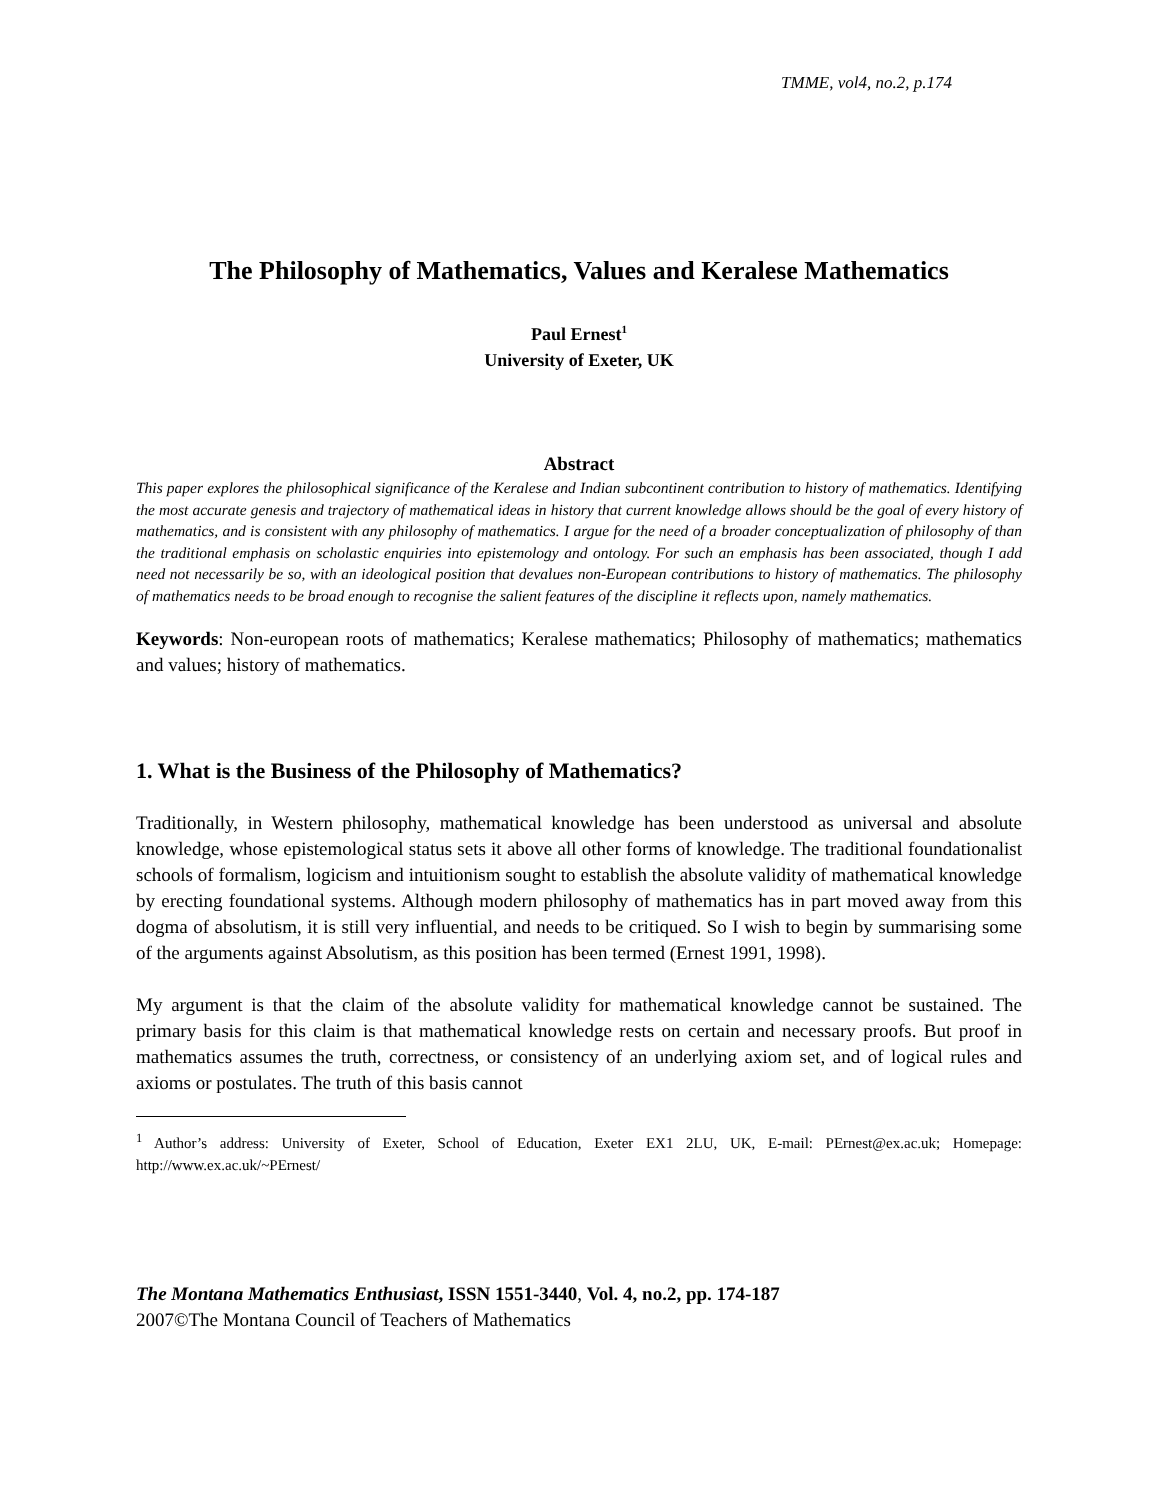TMME, vol4, no.2, p.174
The Philosophy of Mathematics, Values and Keralese Mathematics
Paul Ernest<sup>1</sup>
University of Exeter, UK
Abstract
This paper explores the philosophical significance of the Keralese and Indian subcontinent contribution to history of mathematics. Identifying the most accurate genesis and trajectory of mathematical ideas in history that current knowledge allows should be the goal of every history of mathematics, and is consistent with any philosophy of mathematics. I argue for the need of a broader conceptualization of philosophy of than the traditional emphasis on scholastic enquiries into epistemology and ontology. For such an emphasis has been associated, though I add need not necessarily be so, with an ideological position that devalues non-European contributions to history of mathematics. The philosophy of mathematics needs to be broad enough to recognise the salient features of the discipline it reflects upon, namely mathematics.
Keywords: Non-european roots of mathematics; Keralese mathematics; Philosophy of mathematics; mathematics and values; history of mathematics.
1. What is the Business of the Philosophy of Mathematics?
Traditionally, in Western philosophy, mathematical knowledge has been understood as universal and absolute knowledge, whose epistemological status sets it above all other forms of knowledge. The traditional foundationalist schools of formalism, logicism and intuitionism sought to establish the absolute validity of mathematical knowledge by erecting foundational systems. Although modern philosophy of mathematics has in part moved away from this dogma of absolutism, it is still very influential, and needs to be critiqued. So I wish to begin by summarising some of the arguments against Absolutism, as this position has been termed (Ernest 1991, 1998).
My argument is that the claim of the absolute validity for mathematical knowledge cannot be sustained. The primary basis for this claim is that mathematical knowledge rests on certain and necessary proofs. But proof in mathematics assumes the truth, correctness, or consistency of an underlying axiom set, and of logical rules and axioms or postulates. The truth of this basis cannot
<sup>1</sup> Author’s address: University of Exeter, School of Education, Exeter EX1 2LU, UK, E-mail: PErnest@ex.ac.uk; Homepage: http://www.ex.ac.uk/~PErnest/
The Montana Mathematics Enthusiast, ISSN 1551-3440, Vol. 4, no.2, pp. 174-187
2007©The Montana Council of Teachers of Mathematics